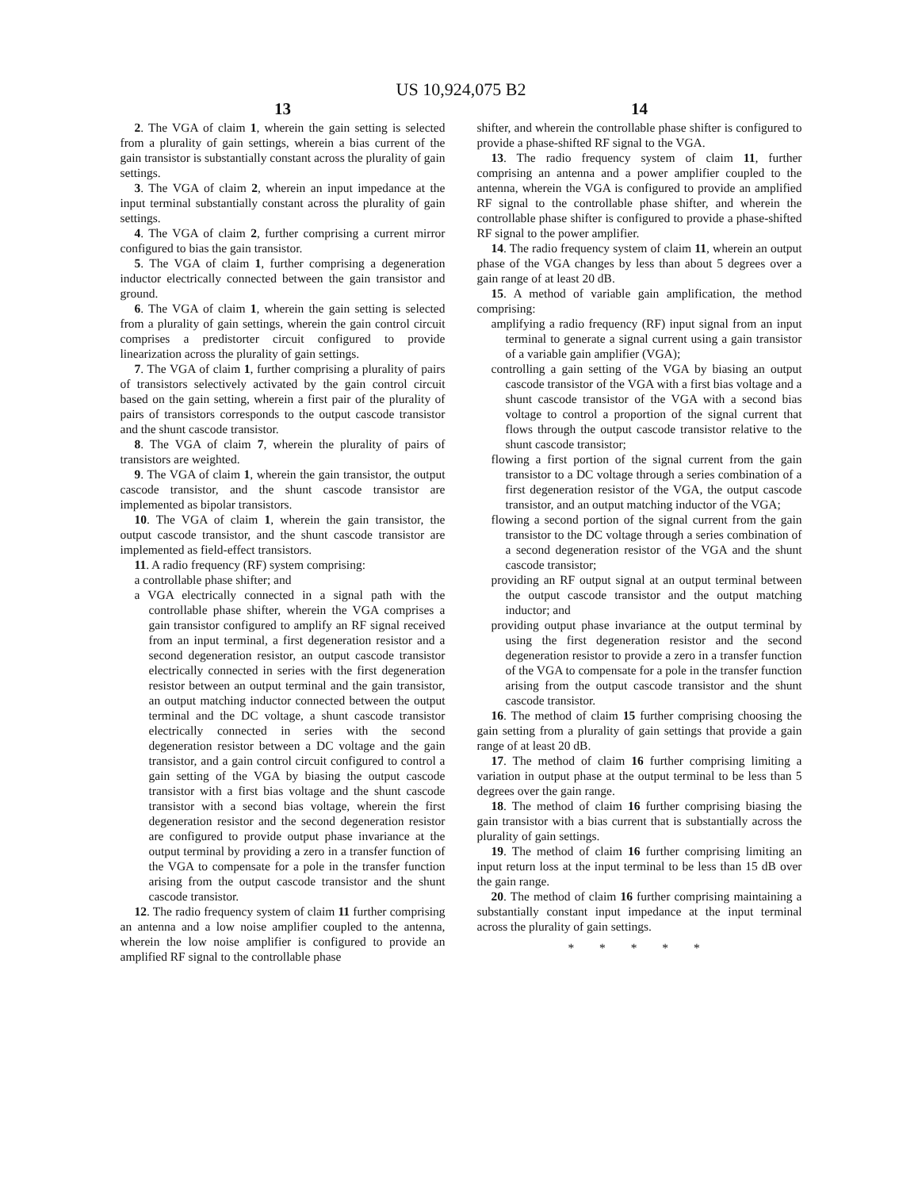US 10,924,075 B2
13
2. The VGA of claim 1, wherein the gain setting is selected from a plurality of gain settings, wherein a bias current of the gain transistor is substantially constant across the plurality of gain settings.
3. The VGA of claim 2, wherein an input impedance at the input terminal substantially constant across the plurality of gain settings.
4. The VGA of claim 2, further comprising a current mirror configured to bias the gain transistor.
5. The VGA of claim 1, further comprising a degeneration inductor electrically connected between the gain transistor and ground.
6. The VGA of claim 1, wherein the gain setting is selected from a plurality of gain settings, wherein the gain control circuit comprises a predistorter circuit configured to provide linearization across the plurality of gain settings.
7. The VGA of claim 1, further comprising a plurality of pairs of transistors selectively activated by the gain control circuit based on the gain setting, wherein a first pair of the plurality of pairs of transistors corresponds to the output cascode transistor and the shunt cascode transistor.
8. The VGA of claim 7, wherein the plurality of pairs of transistors are weighted.
9. The VGA of claim 1, wherein the gain transistor, the output cascode transistor, and the shunt cascode transistor are implemented as bipolar transistors.
10. The VGA of claim 1, wherein the gain transistor, the output cascode transistor, and the shunt cascode transistor are implemented as field-effect transistors.
11. A radio frequency (RF) system comprising:
a controllable phase shifter; and
a VGA electrically connected in a signal path with the controllable phase shifter, wherein the VGA comprises a gain transistor configured to amplify an RF signal received from an input terminal, a first degeneration resistor and a second degeneration resistor, an output cascode transistor electrically connected in series with the first degeneration resistor between an output terminal and the gain transistor, an output matching inductor connected between the output terminal and the DC voltage, a shunt cascode transistor electrically connected in series with the second degeneration resistor between a DC voltage and the gain transistor, and a gain control circuit configured to control a gain setting of the VGA by biasing the output cascode transistor with a first bias voltage and the shunt cascode transistor with a second bias voltage, wherein the first degeneration resistor and the second degeneration resistor are configured to provide output phase invariance at the output terminal by providing a zero in a transfer function of the VGA to compensate for a pole in the transfer function arising from the output cascode transistor and the shunt cascode transistor.
12. The radio frequency system of claim 11 further comprising an antenna and a low noise amplifier coupled to the antenna, wherein the low noise amplifier is configured to provide an amplified RF signal to the controllable phase
14
shifter, and wherein the controllable phase shifter is configured to provide a phase-shifted RF signal to the VGA.
13. The radio frequency system of claim 11, further comprising an antenna and a power amplifier coupled to the antenna, wherein the VGA is configured to provide an amplified RF signal to the controllable phase shifter, and wherein the controllable phase shifter is configured to provide a phase-shifted RF signal to the power amplifier.
14. The radio frequency system of claim 11, wherein an output phase of the VGA changes by less than about 5 degrees over a gain range of at least 20 dB.
15. A method of variable gain amplification, the method comprising:
amplifying a radio frequency (RF) input signal from an input terminal to generate a signal current using a gain transistor of a variable gain amplifier (VGA);
controlling a gain setting of the VGA by biasing an output cascode transistor of the VGA with a first bias voltage and a shunt cascode transistor of the VGA with a second bias voltage to control a proportion of the signal current that flows through the output cascode transistor relative to the shunt cascode transistor;
flowing a first portion of the signal current from the gain transistor to a DC voltage through a series combination of a first degeneration resistor of the VGA, the output cascode transistor, and an output matching inductor of the VGA;
flowing a second portion of the signal current from the gain transistor to the DC voltage through a series combination of a second degeneration resistor of the VGA and the shunt cascode transistor;
providing an RF output signal at an output terminal between the output cascode transistor and the output matching inductor; and
providing output phase invariance at the output terminal by using the first degeneration resistor and the second degeneration resistor to provide a zero in a transfer function of the VGA to compensate for a pole in the transfer function arising from the output cascode transistor and the shunt cascode transistor.
16. The method of claim 15 further comprising choosing the gain setting from a plurality of gain settings that provide a gain range of at least 20 dB.
17. The method of claim 16 further comprising limiting a variation in output phase at the output terminal to be less than 5 degrees over the gain range.
18. The method of claim 16 further comprising biasing the gain transistor with a bias current that is substantially across the plurality of gain settings.
19. The method of claim 16 further comprising limiting an input return loss at the input terminal to be less than 15 dB over the gain range.
20. The method of claim 16 further comprising maintaining a substantially constant input impedance at the input terminal across the plurality of gain settings.
* * * * *